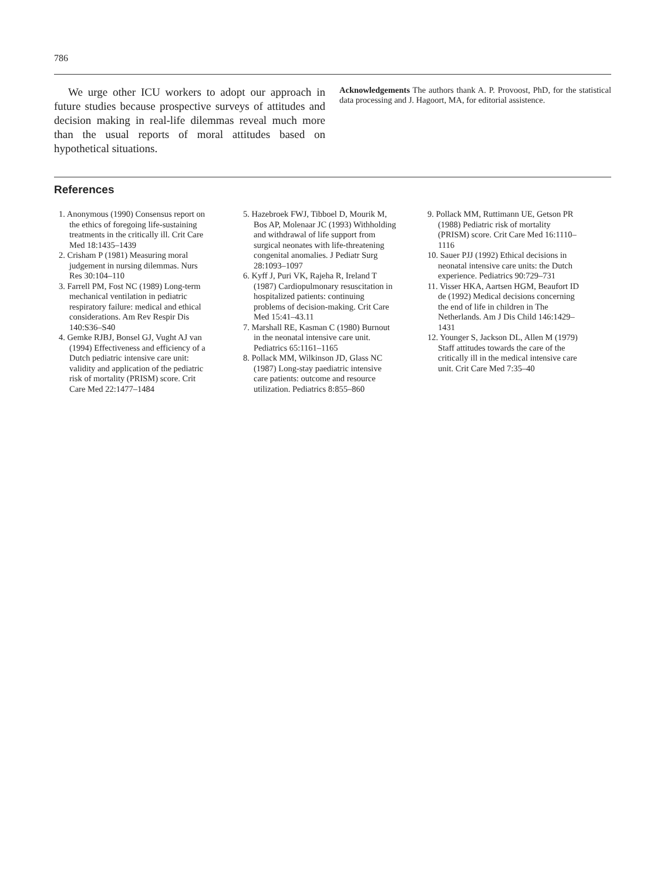786
We urge other ICU workers to adopt our approach in future studies because prospective surveys of attitudes and decision making in real-life dilemmas reveal much more than the usual reports of moral attitudes based on hypothetical situations.
Acknowledgements The authors thank A. P. Provoost, PhD, for the statistical data processing and J. Hagoort, MA, for editorial assistence.
References
1. Anonymous (1990) Consensus report on the ethics of foregoing life-sustaining treatments in the critically ill. Crit Care Med 18:1435–1439
2. Crisham P (1981) Measuring moral judgement in nursing dilemmas. Nurs Res 30:104–110
3. Farrell PM, Fost NC (1989) Long-term mechanical ventilation in pediatric respiratory failure: medical and ethical considerations. Am Rev Respir Dis 140:S36–S40
4. Gemke RJBJ, Bonsel GJ, Vught AJ van (1994) Effectiveness and efficiency of a Dutch pediatric intensive care unit: validity and application of the pediatric risk of mortality (PRISM) score. Crit Care Med 22:1477–1484
5. Hazebroek FWJ, Tibboel D, Mourik M, Bos AP, Molenaar JC (1993) Withholding and withdrawal of life support from surgical neonates with life-threatening congenital anomalies. J Pediatr Surg 28:1093–1097
6. Kyff J, Puri VK, Rajeha R, Ireland T (1987) Cardiopulmonary resuscitation in hospitalized patients: continuing problems of decision-making. Crit Care Med 15:41–43.11
7. Marshall RE, Kasman C (1980) Burnout in the neonatal intensive care unit. Pediatrics 65:1161–1165
8. Pollack MM, Wilkinson JD, Glass NC (1987) Long-stay paediatric intensive care patients: outcome and resource utilization. Pediatrics 8:855–860
9. Pollack MM, Ruttimann UE, Getson PR (1988) Pediatric risk of mortality (PRISM) score. Crit Care Med 16:1110–1116
10. Sauer PJJ (1992) Ethical decisions in neonatal intensive care units: the Dutch experience. Pediatrics 90:729–731
11. Visser HKA, Aartsen HGM, Beaufort ID de (1992) Medical decisions concerning the end of life in children in The Netherlands. Am J Dis Child 146:1429–1431
12. Younger S, Jackson DL, Allen M (1979) Staff attitudes towards the care of the critically ill in the medical intensive care unit. Crit Care Med 7:35–40